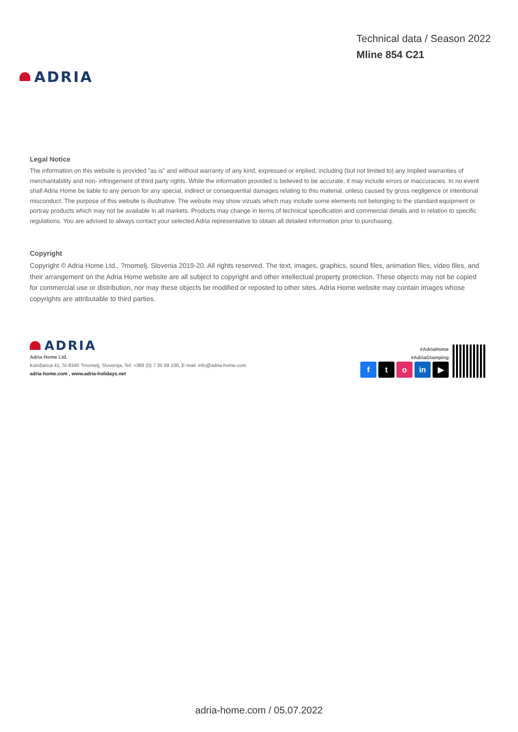ADRIA
Technical data / Season 2022
Mline 854 C21
Legal Notice
The information on this website is provided "as is" and without warranty of any kind, expressed or implied, including (but not limited to) any implied warranties of merchantability and non- infringement of third party rights. While the information provided is believed to be accurate, it may include errors or inaccuracies. In no event shall Adria Home be liable to any person for any special, indirect or consequential damages relating to this material, unless caused by gross negligence or intentional misconduct. The purpose of this website is illustrative. The website may show vizuals which may include some elements not belonging to the standard equipment or portray products which may not be available in all markets. Products may change in terms of technical specification and commercial details and in relation to specific regulations. You are advised to always contact your selected Adria representative to obtain all detailed information prior to purchasing.
Copyright
Copyright © Adria Home Ltd., ?rnomelj, Slovenia 2019-20. All rights reserved. The text, images, graphics, sound files, animation files, video files, and their arrangement on the Adria Home website are all subject to copyright and other intellectual property protection. These objects may not be copied for commercial use or distribution, nor may these objects be modified or reposted to other sites. Adria Home website may contain images whose copyrights are attributable to third parties.
ADRIA
Adria Home Ltd.
Kanižarica 41, SI-8340 ?rnomelj, Slovenija, Tel: +386 (0) 7 35 69 100, E-mail: info@adria-home.com
adria-home.com , www.adria-holidays.net
#AdriaHome
#AdriaGlamping
f t o in ▶
adria-home.com / 05.07.2022